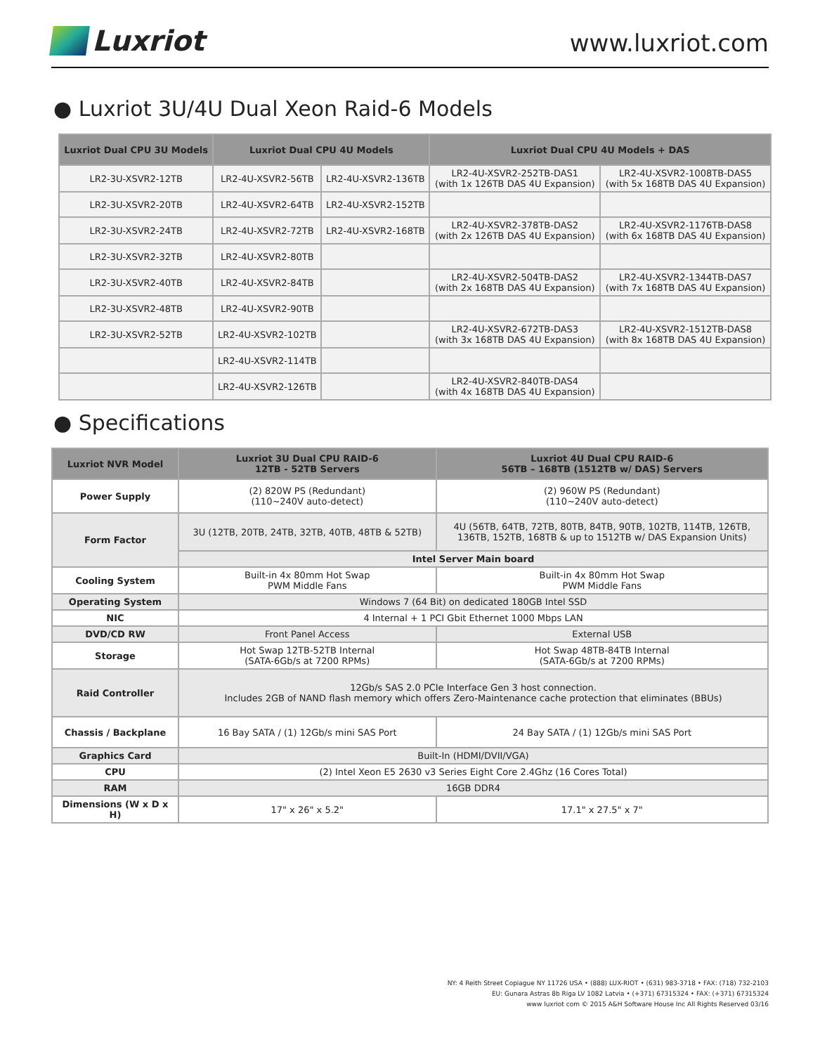Luxriot
www.luxriot.com
● Luxriot 3U/4U Dual Xeon Raid-6 Models
| Luxriot Dual CPU 3U Models | Luxriot Dual CPU 4U Models | | Luxriot Dual CPU 4U Models + DAS | |
| --- | --- | --- | --- | --- |
| LR2-3U-XSVR2-12TB | LR2-4U-XSVR2-56TB | LR2-4U-XSVR2-136TB | LR2-4U-XSVR2-252TB-DAS1 (with 1x 126TB DAS 4U Expansion) | LR2-4U-XSVR2-1008TB-DAS5 (with 5x 168TB DAS 4U Expansion) |
| LR2-3U-XSVR2-20TB | LR2-4U-XSVR2-64TB | LR2-4U-XSVR2-152TB | | |
| LR2-3U-XSVR2-24TB | LR2-4U-XSVR2-72TB | LR2-4U-XSVR2-168TB | LR2-4U-XSVR2-378TB-DAS2 (with 2x 126TB DAS 4U Expansion) | LR2-4U-XSVR2-1176TB-DAS8 (with 6x 168TB DAS 4U Expansion) |
| LR2-3U-XSVR2-32TB | LR2-4U-XSVR2-80TB | | | |
| LR2-3U-XSVR2-40TB | LR2-4U-XSVR2-84TB | | LR2-4U-XSVR2-504TB-DAS2 (with 2x 168TB DAS 4U Expansion) | LR2-4U-XSVR2-1344TB-DAS7 (with 7x 168TB DAS 4U Expansion) |
| LR2-3U-XSVR2-48TB | LR2-4U-XSVR2-90TB | | | |
| LR2-3U-XSVR2-52TB | LR2-4U-XSVR2-102TB | | LR2-4U-XSVR2-672TB-DAS3 (with 3x 168TB DAS 4U Expansion) | LR2-4U-XSVR2-1512TB-DAS8 (with 8x 168TB DAS 4U Expansion) |
| | LR2-4U-XSVR2-114TB | | | |
| | LR2-4U-XSVR2-126TB | | LR2-4U-XSVR2-840TB-DAS4 (with 4x 168TB DAS 4U Expansion) | |
● Specifications
| Luxriot NVR Model | Luxriot 3U Dual CPU RAID-6 12TB - 52TB Servers | Luxriot 4U Dual CPU RAID-6 56TB – 168TB (1512TB w/ DAS) Servers |
| --- | --- | --- |
| Power Supply | (2) 820W PS (Redundant) (110~240V auto-detect) | (2) 960W PS (Redundant) (110~240V auto-detect) |
| Form Factor | 3U (12TB, 20TB, 24TB, 32TB, 40TB, 48TB & 52TB) | 4U (56TB, 64TB, 72TB, 80TB, 84TB, 90TB, 102TB, 114TB, 126TB, 136TB, 152TB, 168TB & up to 1512TB w/ DAS Expansion Units) |
| | Intel Server Main board | |
| Cooling System | Built-in 4x 80mm Hot Swap PWM Middle Fans | Built-in 4x 80mm Hot Swap PWM Middle Fans |
| Operating System | Windows 7 (64 Bit) on dedicated 180GB Intel SSD | |
| NIC | 4 Internal + 1 PCI Gbit Ethernet 1000 Mbps LAN | |
| DVD/CD RW | Front Panel Access | External USB |
| Storage | Hot Swap 12TB-52TB Internal (SATA-6Gb/s at 7200 RPMs) | Hot Swap 48TB-84TB Internal (SATA-6Gb/s at 7200 RPMs) |
| Raid Controller | 12Gb/s SAS 2.0 PCIe Interface Gen 3 host connection. Includes 2GB of NAND flash memory which offers Zero-Maintenance cache protection that eliminates (BBUs) | |
| Chassis / Backplane | 16 Bay SATA / (1) 12Gb/s mini SAS Port | 24 Bay SATA / (1) 12Gb/s mini SAS Port |
| Graphics Card | Built-In (HDMI/DVII/VGA) | |
| CPU | (2) Intel Xeon E5 2630 v3 Series Eight Core 2.4Ghz (16 Cores Total) | |
| RAM | 16GB DDR4 | |
| Dimensions (W x D x H) | 17" x 26" x 5.2" | 17.1" x 27.5" x 7" |
NY: 4 Reith Street Copiague NY 11726 USA • (888) LUX-RIOT • (631) 983-3718 • FAX: (718) 732-2103
EU: Gunara Astras 8b Riga LV 1082 Latvia • (+371) 67315324 • FAX: (+371) 67315324
www luxriot com © 2015 A&H Software House Inc All Rights Reserved 03/16